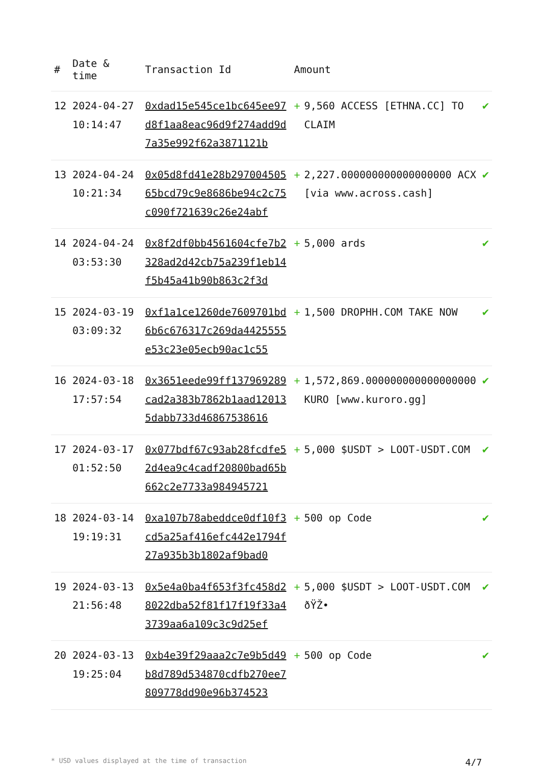| # | Date & time | Transaction Id | Amount | | |
| --- | --- | --- | --- | --- | --- |
| 12 | 2024-04-27 10:14:47 | 0xdad15e545ce1bc645ee97d8f1aa8eac96d9f274add9d7a35e992f62a3871121b | + | 9,560 ACCESS [ETHNA.CC] TO CLAIM | ✔ |
| 13 | 2024-04-24 10:21:34 | 0x05d8fd41e28b29700450565bcd79c9e8686be94c2c75c090f721639c26e24abf | + | 2,227.000000000000000000 ACX [via www.across.cash] | ✔ |
| 14 | 2024-04-24 03:53:30 | 0x8f2df0bb4561604cfe7b2328ad2d42cb75a239f1eb14f5b45a41b90b863c2f3d | + | 5,000 ards | ✔ |
| 15 | 2024-03-19 03:09:32 | 0xf1a1ce1260de7609701bd6b6c676317c269da4425555e53c23e05ecb90ac1c55 | + | 1,500 DROPHH.COM TAKE NOW | ✔ |
| 16 | 2024-03-18 17:57:54 | 0x3651eede99ff137969289cad2a383b7862b1aad120135dabb733d46867538616 | + | 1,572,869.000000000000000000 KURO [www.kuroro.gg] | ✔ |
| 17 | 2024-03-17 01:52:50 | 0x077bdf67c93ab28fcdfe52d4ea9c4cadf20800bad65b662c2e7733a984945721 | + | 5,000 $USDT > LOOT-USDT.COM | ✔ |
| 18 | 2024-03-14 19:19:31 | 0xa107b78abeddce0df10f3cd5a25af416efc442e1794f27a935b3b1802af9bad0 | + | 500 op Code | ✔ |
| 19 | 2024-03-13 21:56:48 | 0x5e4a0ba4f653f3fc458d28022dba52f81f17f19f33a43739aa6a109c3c9d25ef | + | 5,000 $USDT > LOOT-USDT.COM ðŸŽ• | ✔ |
| 20 | 2024-03-13 19:25:04 | 0xb4e39f29aaa2c7e9b5d49b8d789d534870cdfb270ee7809778dd90e96b374523 | + | 500 op Code | ✔ |
* USD values displayed at the time of transaction 4/7